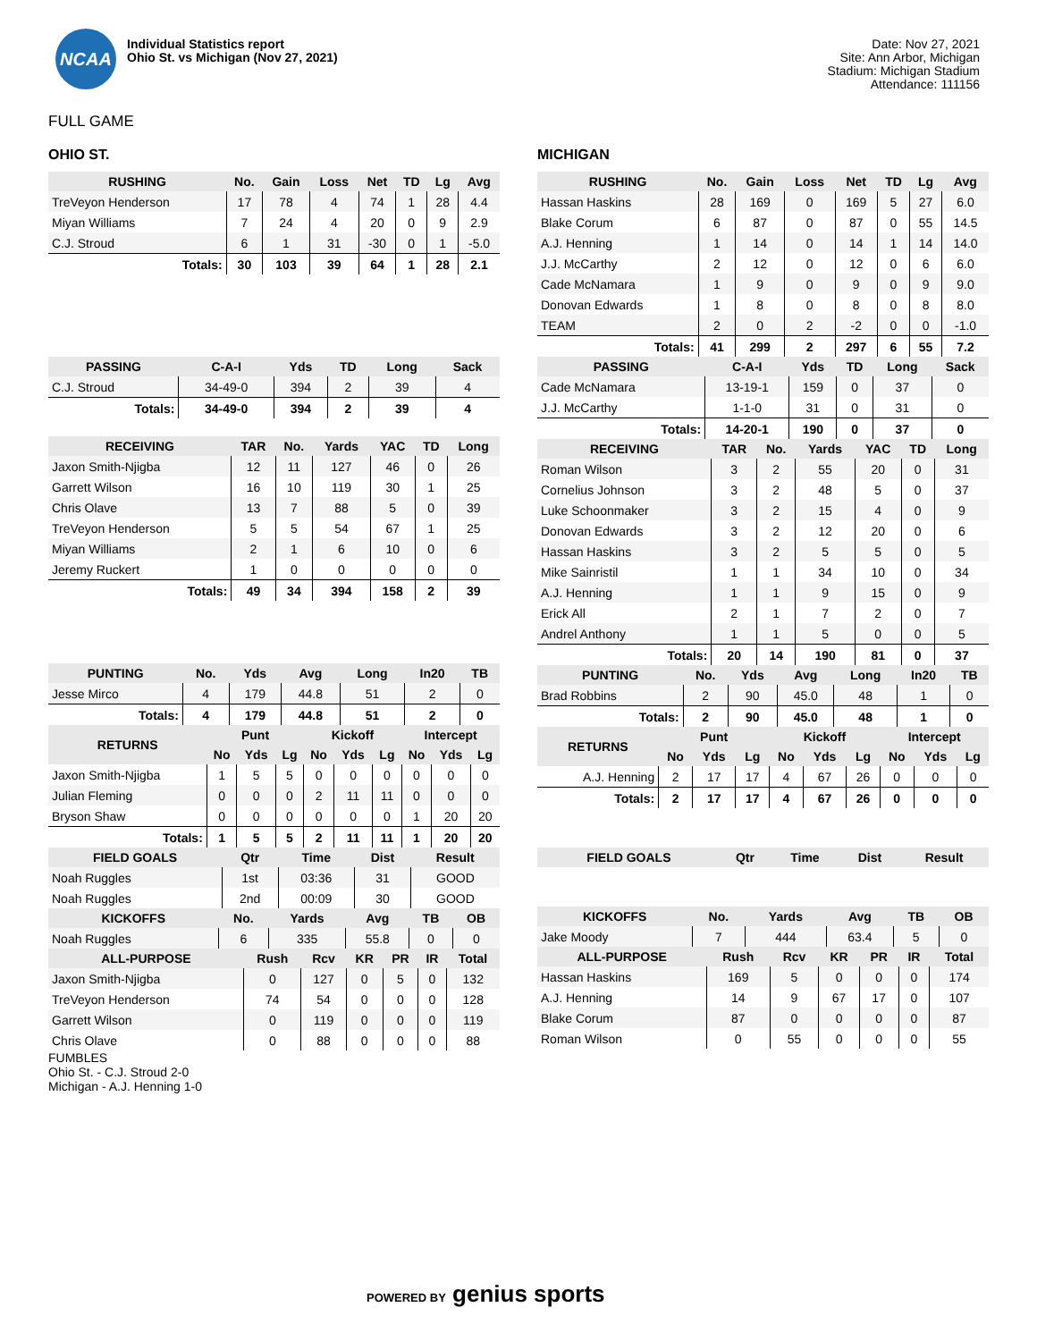NCAA
Individual Statistics report
Ohio St. vs Michigan (Nov 27, 2021)
Date: Nov 27, 2021
Site: Ann Arbor, Michigan
Stadium: Michigan Stadium
Attendance: 111156
FULL GAME
OHIO ST.
| RUSHING | No. | Gain | Loss | Net | TD | Lg | Avg |
| --- | --- | --- | --- | --- | --- | --- | --- |
| TreVeyon Henderson | 17 | 78 | 4 | 74 | 1 | 28 | 4.4 |
| Miyan Williams | 7 | 24 | 4 | 20 | 0 | 9 | 2.9 |
| C.J. Stroud | 6 | 1 | 31 | -30 | 0 | 1 | -5.0 |
| Totals: | 30 | 103 | 39 | 64 | 1 | 28 | 2.1 |
| PASSING | C-A-I | Yds | TD | Long | Sack |
| --- | --- | --- | --- | --- | --- |
| C.J. Stroud | 34-49-0 | 394 | 2 | 39 | 4 |
| Totals: | 34-49-0 | 394 | 2 | 39 | 4 |
| RECEIVING | TAR | No. | Yards | YAC | TD | Long |
| --- | --- | --- | --- | --- | --- | --- |
| Jaxon Smith-Njigba | 12 | 11 | 127 | 46 | 0 | 26 |
| Garrett Wilson | 16 | 10 | 119 | 30 | 1 | 25 |
| Chris Olave | 13 | 7 | 88 | 5 | 0 | 39 |
| TreVeyon Henderson | 5 | 5 | 54 | 67 | 1 | 25 |
| Miyan Williams | 2 | 1 | 6 | 10 | 0 | 6 |
| Jeremy Ruckert | 1 | 0 | 0 | 0 | 0 | 0 |
| Totals: | 49 | 34 | 394 | 158 | 2 | 39 |
| PUNTING | No. | Yds | Avg | Long | In20 | TB |
| --- | --- | --- | --- | --- | --- | --- |
| Jesse Mirco | 4 | 179 | 44.8 | 51 | 2 | 0 |
| Totals: | 4 | 179 | 44.8 | 51 | 2 | 0 |
| RETURNS | Punt | | | Kickoff | | | Intercept | | |
| --- | --- | --- | --- | --- | --- | --- | --- | --- | --- |
| | No | Yds | Lg | No | Yds | Lg | No | Yds | Lg |
| Jaxon Smith-Njigba | 1 | 5 | 5 | 0 | 0 | 0 | 0 | 0 | 0 |
| Julian Fleming | 0 | 0 | 0 | 2 | 11 | 11 | 0 | 0 | 0 |
| Bryson Shaw | 0 | 0 | 0 | 0 | 0 | 0 | 1 | 20 | 20 |
| Totals: | 1 | 5 | 5 | 2 | 11 | 11 | 1 | 20 | 20 |
| FIELD GOALS | Qtr | Time | Dist | Result |
| --- | --- | --- | --- | --- |
| Noah Ruggles | 1st | 03:36 | 31 | GOOD |
| Noah Ruggles | 2nd | 00:09 | 30 | GOOD |
| KICKOFFS | No. | Yards | Avg | TB | OB |
| --- | --- | --- | --- | --- | --- |
| Noah Ruggles | 6 | 335 | 55.8 | 0 | 0 |
| ALL-PURPOSE | Rush | Rcv | KR | PR | IR | Total |
| --- | --- | --- | --- | --- | --- | --- |
| Jaxon Smith-Njigba | 0 | 127 | 0 | 5 | 0 | 132 |
| TreVeyon Henderson | 74 | 54 | 0 | 0 | 0 | 128 |
| Garrett Wilson | 0 | 119 | 0 | 0 | 0 | 119 |
| Chris Olave | 0 | 88 | 0 | 0 | 0 | 88 |
FUMBLES
Ohio St. - C.J. Stroud 2-0
Michigan - A.J. Henning 1-0
MICHIGAN
| RUSHING | No. | Gain | Loss | Net | TD | Lg | Avg |
| --- | --- | --- | --- | --- | --- | --- | --- |
| Hassan Haskins | 28 | 169 | 0 | 169 | 5 | 27 | 6.0 |
| Blake Corum | 6 | 87 | 0 | 87 | 0 | 55 | 14.5 |
| A.J. Henning | 1 | 14 | 0 | 14 | 1 | 14 | 14.0 |
| J.J. McCarthy | 2 | 12 | 0 | 12 | 0 | 6 | 6.0 |
| Cade McNamara | 1 | 9 | 0 | 9 | 0 | 9 | 9.0 |
| Donovan Edwards | 1 | 8 | 0 | 8 | 0 | 8 | 8.0 |
| TEAM | 2 | 0 | 2 | -2 | 0 | 0 | -1.0 |
| Totals: | 41 | 299 | 2 | 297 | 6 | 55 | 7.2 |
| PASSING | C-A-I | Yds | TD | Long | Sack |
| --- | --- | --- | --- | --- | --- |
| Cade McNamara | 13-19-1 | 159 | 0 | 37 | 0 |
| J.J. McCarthy | 1-1-0 | 31 | 0 | 31 | 0 |
| Totals: | 14-20-1 | 190 | 0 | 37 | 0 |
| RECEIVING | TAR | No. | Yards | YAC | TD | Long |
| --- | --- | --- | --- | --- | --- | --- |
| Roman Wilson | 3 | 2 | 55 | 20 | 0 | 31 |
| Cornelius Johnson | 3 | 2 | 48 | 5 | 0 | 37 |
| Luke Schoonmaker | 3 | 2 | 15 | 4 | 0 | 9 |
| Donovan Edwards | 3 | 2 | 12 | 20 | 0 | 6 |
| Hassan Haskins | 3 | 2 | 5 | 5 | 0 | 5 |
| Mike Sainristil | 1 | 1 | 34 | 10 | 0 | 34 |
| A.J. Henning | 1 | 1 | 9 | 15 | 0 | 9 |
| Erick All | 2 | 1 | 7 | 2 | 0 | 7 |
| Andrel Anthony | 1 | 1 | 5 | 0 | 0 | 5 |
| Totals: | 20 | 14 | 190 | 81 | 0 | 37 |
| PUNTING | No. | Yds | Avg | Long | In20 | TB |
| --- | --- | --- | --- | --- | --- | --- |
| Brad Robbins | 2 | 90 | 45.0 | 48 | 1 | 0 |
| Totals: | 2 | 90 | 45.0 | 48 | 1 | 0 |
| RETURNS | Punt | | | Kickoff | | | Intercept | | |
| --- | --- | --- | --- | --- | --- | --- | --- | --- | --- |
| | No | Yds | Lg | No | Yds | Lg | No | Yds | Lg |
| A.J. Henning | 2 | 17 | 17 | 4 | 67 | 26 | 0 | 0 | 0 |
| Totals: | 2 | 17 | 17 | 4 | 67 | 26 | 0 | 0 | 0 |
| FIELD GOALS | Qtr | Time | Dist | Result |
| --- | --- | --- | --- | --- |
| KICKOFFS | No. | Yards | Avg | TB | OB |
| --- | --- | --- | --- | --- | --- |
| Jake Moody | 7 | 444 | 63.4 | 5 | 0 |
| ALL-PURPOSE | Rush | Rcv | KR | PR | IR | Total |
| --- | --- | --- | --- | --- | --- | --- |
| Hassan Haskins | 169 | 5 | 0 | 0 | 0 | 174 |
| A.J. Henning | 14 | 9 | 67 | 17 | 0 | 107 |
| Blake Corum | 87 | 0 | 0 | 0 | 0 | 87 |
| Roman Wilson | 0 | 55 | 0 | 0 | 0 | 55 |
POWERED BY genius sports